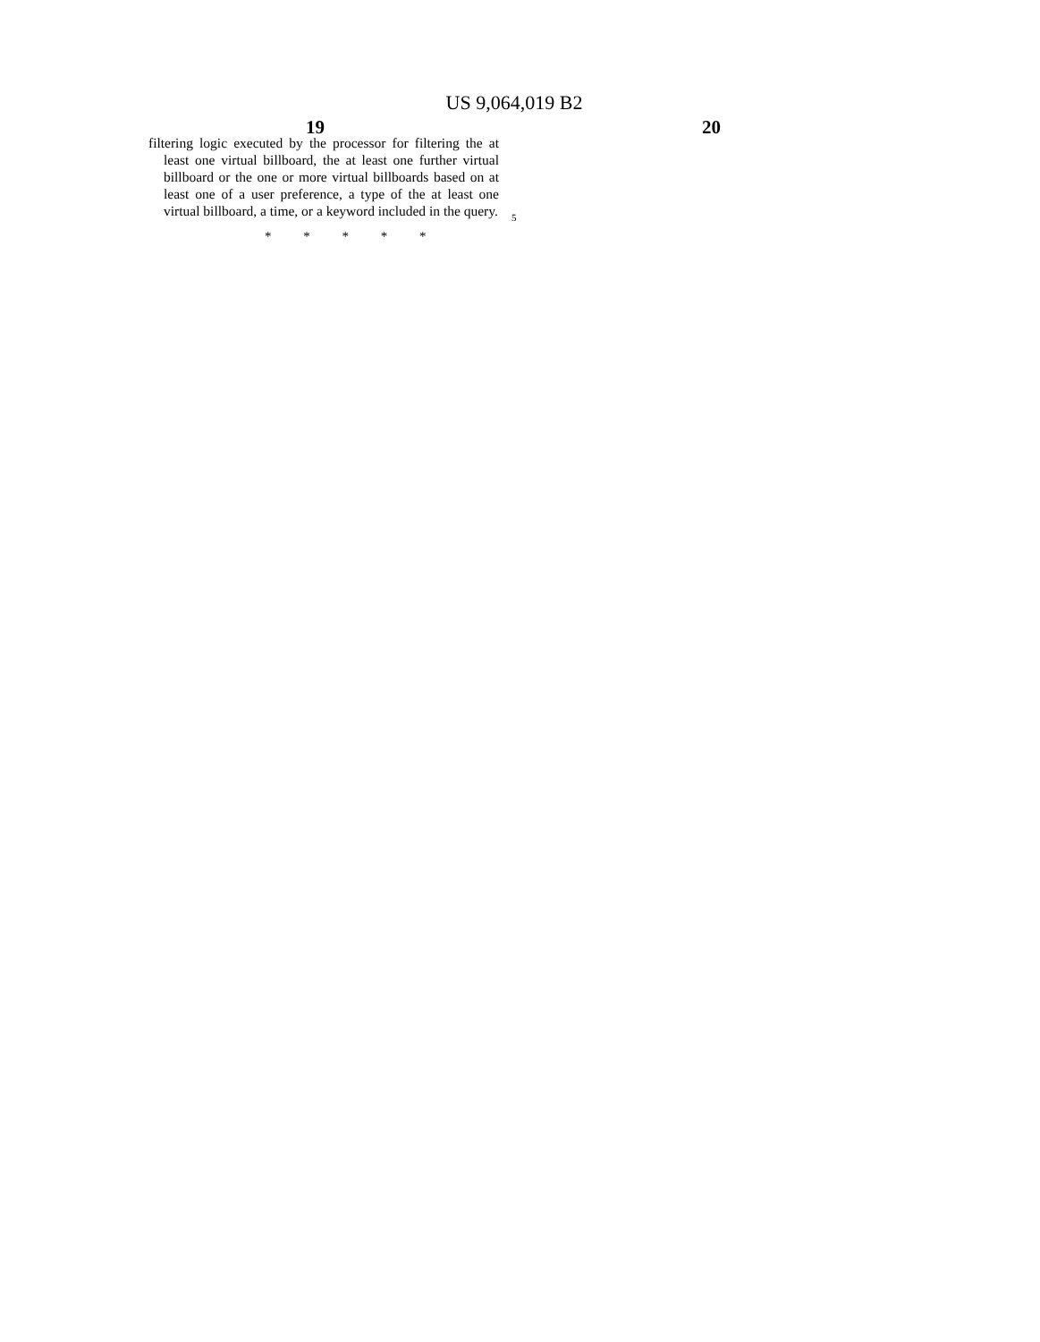US 9,064,019 B2
19 20
filtering logic executed by the processor for filtering the at least one virtual billboard, the at least one further virtual billboard or the one or more virtual billboards based on at least one of a user preference, a type of the at least one virtual billboard, a time, or a keyword included in the query.
5
* * * * *